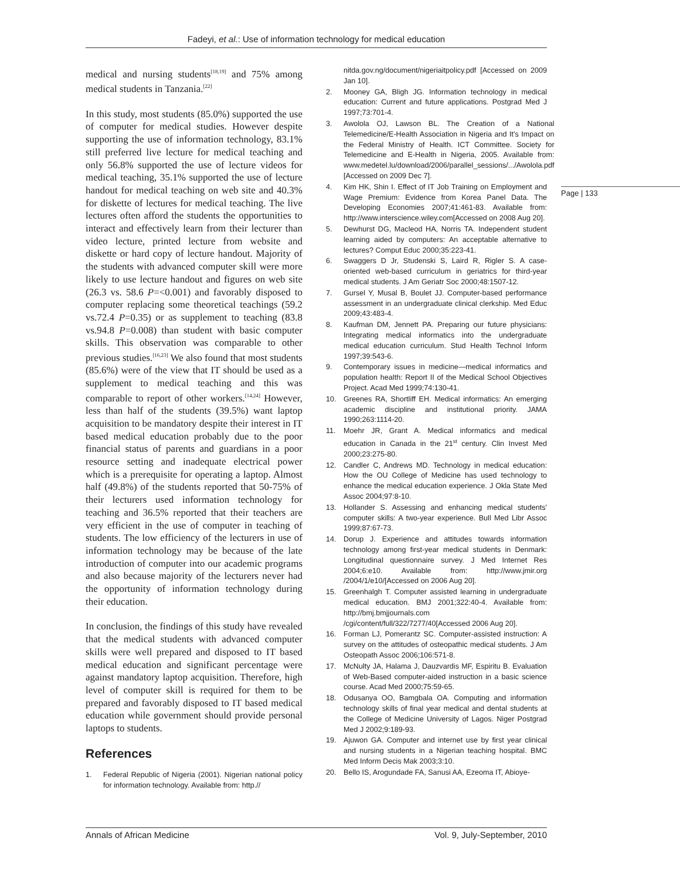Fadeyi, et al.: Use of information technology for medical education
Page | 133
medical and nursing students<sup>[18,19]</sup> and 75% among medical students in Tanzania.<sup>[22]</sup>
In this study, most students (85.0%) supported the use of computer for medical studies. However despite supporting the use of information technology, 83.1% still preferred live lecture for medical teaching and only 56.8% supported the use of lecture videos for medical teaching, 35.1% supported the use of lecture handout for medical teaching on web site and 40.3% for diskette of lectures for medical teaching. The live lectures often afford the students the opportunities to interact and effectively learn from their lecturer than video lecture, printed lecture from website and diskette or hard copy of lecture handout. Majority of the students with advanced computer skill were more likely to use lecture handout and figures on web site (26.3 vs. 58.6 P=<0.001) and favorably disposed to computer replacing some theoretical teachings (59.2 vs.72.4 P=0.35) or as supplement to teaching (83.8 vs.94.8 P=0.008) than student with basic computer skills. This observation was comparable to other previous studies.<sup>[16,23]</sup> We also found that most students (85.6%) were of the view that IT should be used as a supplement to medical teaching and this was comparable to report of other workers.<sup>[14,24]</sup> However, less than half of the students (39.5%) want laptop acquisition to be mandatory despite their interest in IT based medical education probably due to the poor financial status of parents and guardians in a poor resource setting and inadequate electrical power which is a prerequisite for operating a laptop. Almost half (49.8%) of the students reported that 50-75% of their lecturers used information technology for teaching and 36.5% reported that their teachers are very efficient in the use of computer in teaching of students. The low efficiency of the lecturers in use of information technology may be because of the late introduction of computer into our academic programs and also because majority of the lecturers never had the opportunity of information technology during their education.
In conclusion, the findings of this study have revealed that the medical students with advanced computer skills were well prepared and disposed to IT based medical education and significant percentage were against mandatory laptop acquisition. Therefore, high level of computer skill is required for them to be prepared and favorably disposed to IT based medical education while government should provide personal laptops to students.
References
1. Federal Republic of Nigeria (2001). Nigerian national policy for information technology. Available from: http.//
nitda.gov.ng/document/nigeriaitpolicy.pdf [Accessed on 2009 Jan 10].
2. Mooney GA, Bligh JG. Information technology in medical education: Current and future applications. Postgrad Med J 1997;73:701-4.
3. Awolola OJ, Lawson BL. The Creation of a National Telemedicine/E-Health Association in Nigeria and It's Impact on the Federal Ministry of Health. ICT Committee. Society for Telemedicine and E-Health in Nigeria, 2005. Available from: www.medetel.lu/download/2006/parallel_sessions/.../Awolola.pdf [Accessed on 2009 Dec 7].
4. Kim HK, Shin I. Effect of IT Job Training on Employment and Wage Premium: Evidence from Korea Panel Data. The Developing Economies 2007;41:461-83. Available from: http://www.interscience.wiley.com[Accessed on 2008 Aug 20].
5. Dewhurst DG, Macleod HA, Norris TA. Independent student learning aided by computers: An acceptable alternative to lectures? Comput Educ 2000;35:223-41.
6. Swaggers D Jr, Studenski S, Laird R, Rigler S. A case-oriented web-based curriculum in geriatrics for third-year medical students. J Am Geriatr Soc 2000;48:1507-12.
7. Gursel Y, Musal B, Boulet JJ. Computer-based performance assessment in an undergraduate clinical clerkship. Med Educ 2009;43:483-4.
8. Kaufman DM, Jennett PA. Preparing our future physicians: Integrating medical informatics into the undergraduate medical education curriculum. Stud Health Technol Inform 1997;39:543-6.
9. Contemporary issues in medicine—medical informatics and population health: Report II of the Medical School Objectives Project. Acad Med 1999;74:130-41.
10. Greenes RA, Shortliff EH. Medical informatics: An emerging academic discipline and institutional priority. JAMA 1990;263:1114-20.
11. Moehr JR, Grant A. Medical informatics and medical education in Canada in the 21<sup>st</sup> century. Clin Invest Med 2000;23:275-80.
12. Candler C, Andrews MD. Technology in medical education: How the OU College of Medicine has used technology to enhance the medical education experience. J Okla State Med Assoc 2004;97:8-10.
13. Hollander S. Assessing and enhancing medical students' computer skills: A two-year experience. Bull Med Libr Assoc 1999;87:67-73.
14. Dorup J. Experience and attitudes towards information technology among first-year medical students in Denmark: Longitudinal questionnaire survey. J Med Internet Res 2004;6:e10. Available from: http://www.jmir.org /2004/1/e10/[Accessed on 2006 Aug 20].
15. Greenhalgh T. Computer assisted learning in undergraduate medical education. BMJ 2001;322:40-4. Available from: http://bmj.bmjjournals.com /cgi/content/full/322/7277/40[Accessed 2006 Aug 20].
16. Forman LJ, Pomerantz SC. Computer-assisted instruction: A survey on the attitudes of osteopathic medical students. J Am Osteopath Assoc 2006;106:571-8.
17. McNulty JA, Halama J, Dauzvardis MF, Espiritu B. Evaluation of Web-Based computer-aided instruction in a basic science course. Acad Med 2000;75:59-65.
18. Odusanya OO, Bamgbala OA. Computing and information technology skills of final year medical and dental students at the College of Medicine University of Lagos. Niger Postgrad Med J 2002;9:189-93.
19. Ajuwon GA. Computer and internet use by first year clinical and nursing students in a Nigerian teaching hospital. BMC Med Inform Decis Mak 2003;3:10.
20. Bello IS, Arogundade FA, Sanusi AA, Ezeoma IT, Abioye-
Annals of African Medicine Vol. 9, July-September, 2010